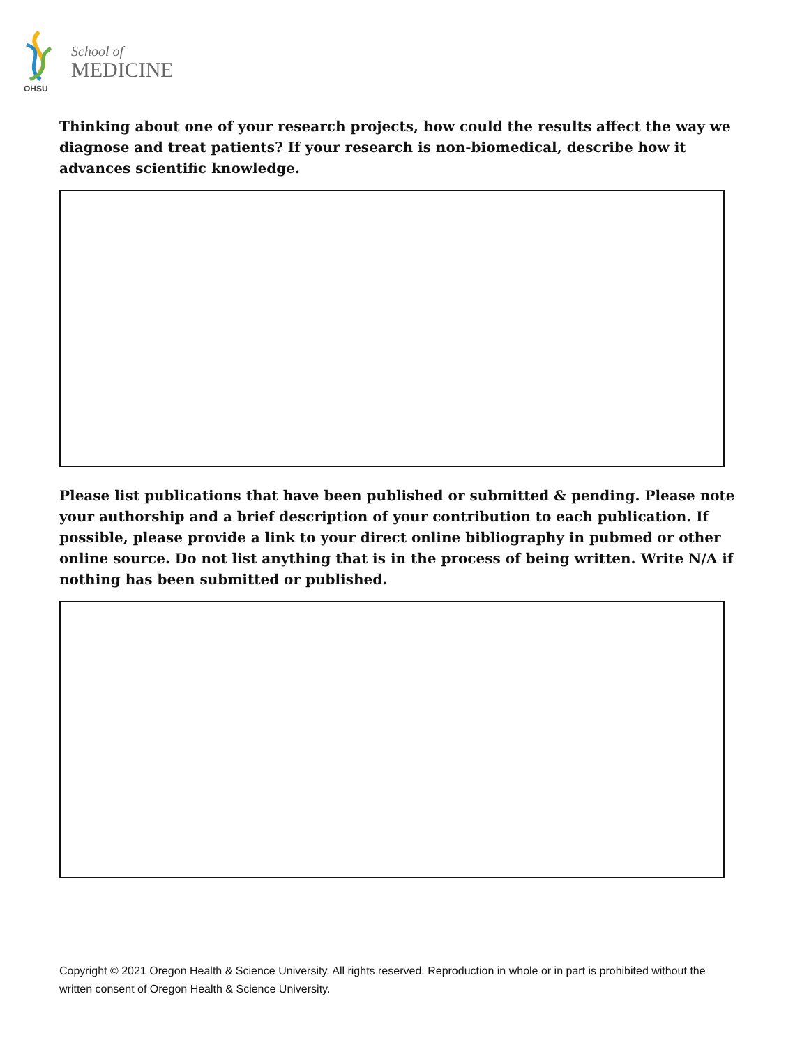School of
MEDICINE
OHSU
Thinking about one of your research projects, how could the results affect the way we diagnose and treat patients? If your research is non-biomedical, describe how it advances scientific knowledge.
Please list publications that have been published or submitted & pending. Please note your authorship and a brief description of your contribution to each publication. If possible, please provide a link to your direct online bibliography in pubmed or other online source. Do not list anything that is in the process of being written. Write N/A if nothing has been submitted or published.
Copyright © 2021 Oregon Health & Science University. All rights reserved. Reproduction in whole or in part is prohibited without the written consent of Oregon Health & Science University.